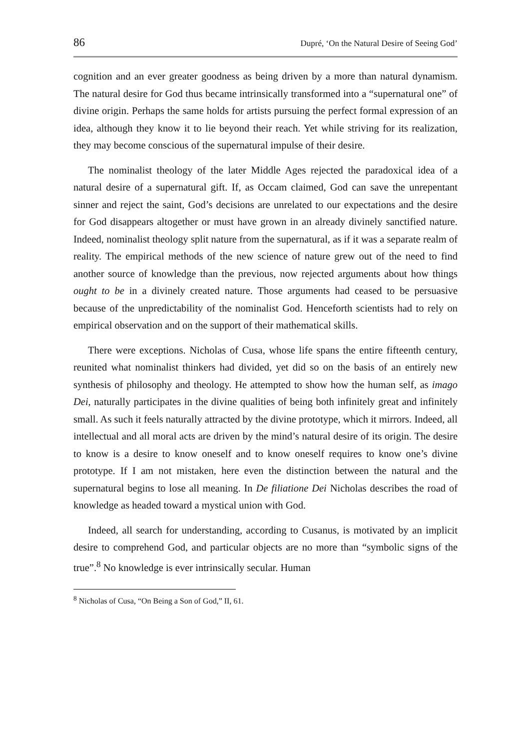86 Dupré, ‘On the Natural Desire of Seeing God’
cognition and an ever greater goodness as being driven by a more than natural dynamism. The natural desire for God thus became intrinsically transformed into a “supernatural one” of divine origin. Perhaps the same holds for artists pursuing the perfect formal expression of an idea, although they know it to lie beyond their reach. Yet while striving for its realization, they may become conscious of the supernatural impulse of their desire.
The nominalist theology of the later Middle Ages rejected the paradoxical idea of a natural desire of a supernatural gift. If, as Occam claimed, God can save the unrepentant sinner and reject the saint, God’s decisions are unrelated to our expectations and the desire for God disappears altogether or must have grown in an already divinely sanctified nature. Indeed, nominalist theology split nature from the supernatural, as if it was a separate realm of reality. The empirical methods of the new science of nature grew out of the need to find another source of knowledge than the previous, now rejected arguments about how things ought to be in a divinely created nature. Those arguments had ceased to be persuasive because of the unpredictability of the nominalist God. Henceforth scientists had to rely on empirical observation and on the support of their mathematical skills.
There were exceptions. Nicholas of Cusa, whose life spans the entire fifteenth century, reunited what nominalist thinkers had divided, yet did so on the basis of an entirely new synthesis of philosophy and theology. He attempted to show how the human self, as imago Dei, naturally participates in the divine qualities of being both infinitely great and infinitely small. As such it feels naturally attracted by the divine prototype, which it mirrors. Indeed, all intellectual and all moral acts are driven by the mind’s natural desire of its origin. The desire to know is a desire to know oneself and to know oneself requires to know one’s divine prototype. If I am not mistaken, here even the distinction between the natural and the supernatural begins to lose all meaning. In De filiatione Dei Nicholas describes the road of knowledge as headed toward a mystical union with God.
Indeed, all search for understanding, according to Cusanus, is motivated by an implicit desire to comprehend God, and particular objects are no more than “symbolic signs of the true”.<sup>8</sup> No knowledge is ever intrinsically secular. Human
<sup>8</sup> Nicholas of Cusa, “On Being a Son of God,” II, 61.